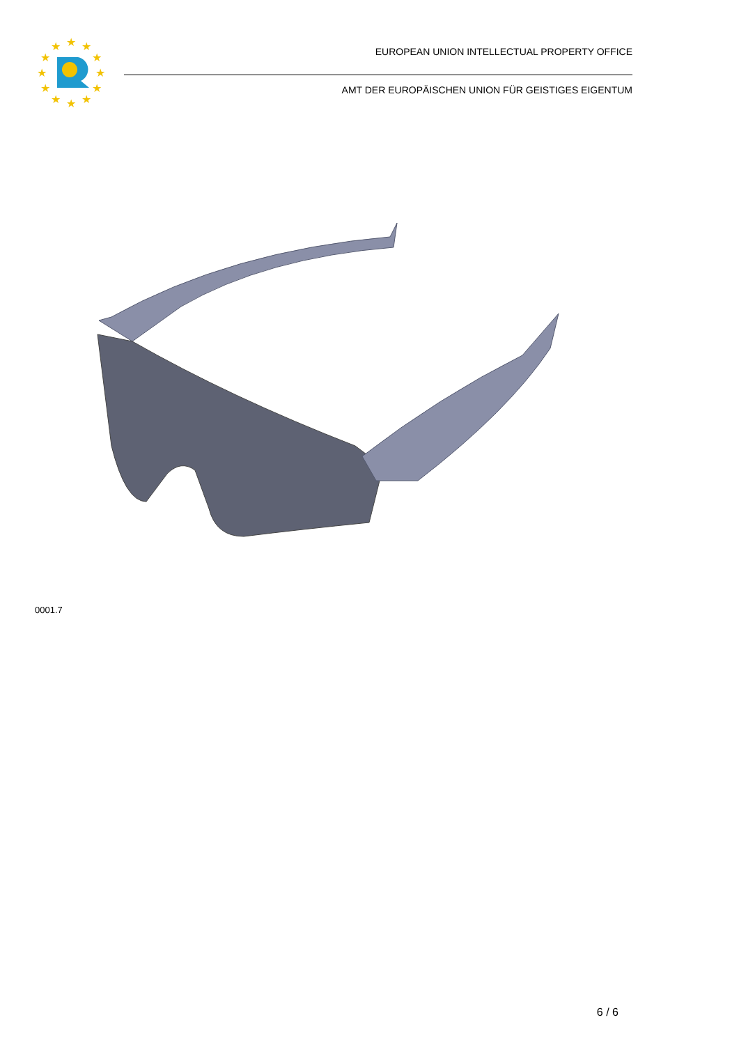★
★
★
★
★
★
★
★
★
★
★
★
EUROPEAN UNION INTELLECTUAL PROPERTY OFFICE
AMT DER EUROPÄISCHEN UNION FÜR GEISTIGES EIGENTUM
0001.7
6 / 6